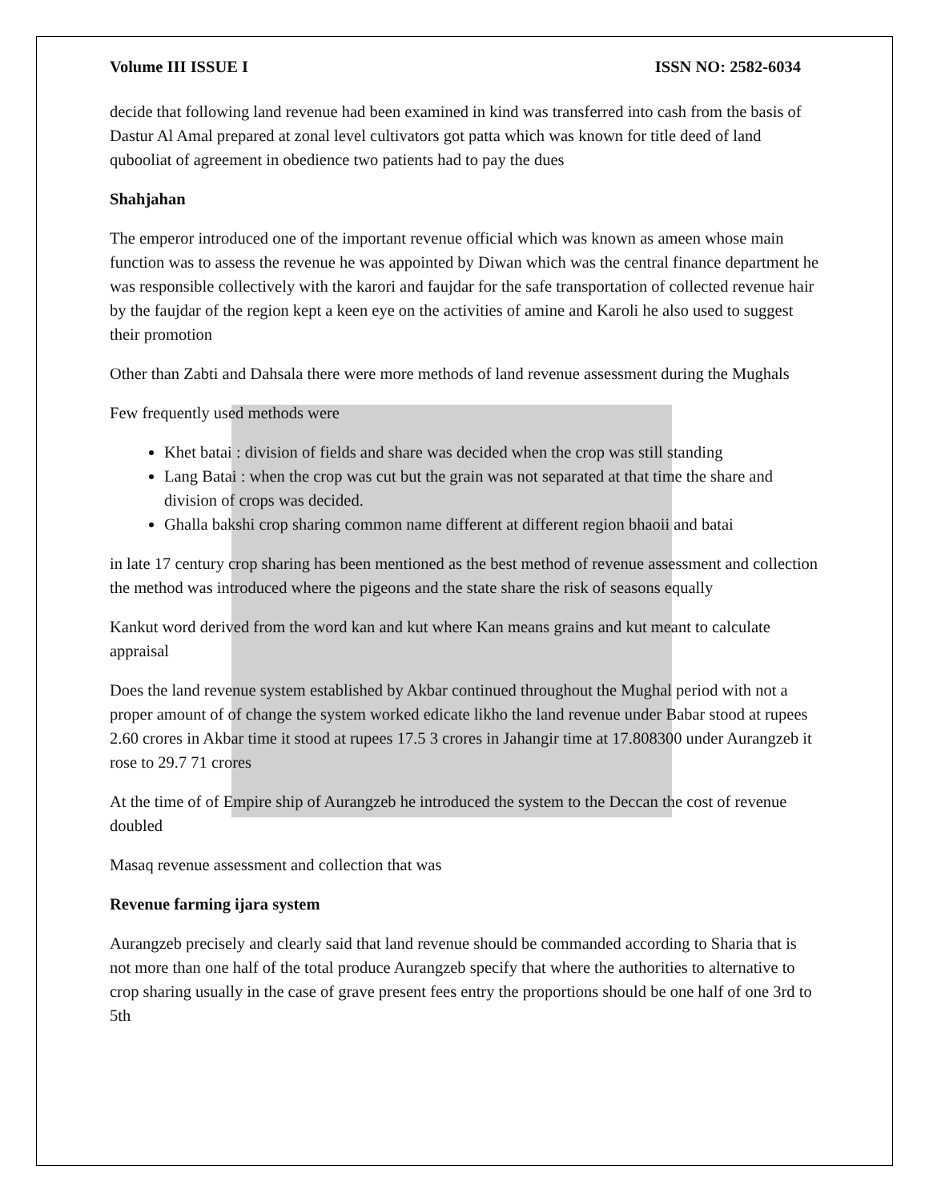Volume III ISSUE I ISSN NO: 2582-6034
decide that following land revenue had been examined in kind was transferred into cash from the basis of Dastur Al Amal prepared at zonal level cultivators got patta which was known for title deed of land qubooliat of agreement in obedience two patients had to pay the dues
Shahjahan
The emperor introduced one of the important revenue official which was known as ameen whose main function was to assess the revenue he was appointed by Diwan which was the central finance department he was responsible collectively with the karori and faujdar for the safe transportation of collected revenue hair by the faujdar of the region kept a keen eye on the activities of amine and Karoli he also used to suggest their promotion
Other than Zabti and Dahsala there were more methods of land revenue assessment during the Mughals
Few frequently used methods were
Khet batai : division of fields and share was decided when the crop was still standing
Lang Batai : when the crop was cut but the grain was not separated at that time the share and division of crops was decided.
Ghalla bakshi crop sharing common name different at different region bhaoii and batai
in late 17 century crop sharing has been mentioned as the best method of revenue assessment and collection the method was introduced where the pigeons and the state share the risk of seasons equally
Kankut word derived from the word kan and kut where Kan means grains and kut meant to calculate appraisal
Does the land revenue system established by Akbar continued throughout the Mughal period with not a proper amount of of change the system worked edicate likho the land revenue under Babar stood at rupees 2.60 crores in Akbar time it stood at rupees 17.5 3 crores in Jahangir time at 17.808300 under Aurangzeb it rose to 29.7 71 crores
At the time of of Empire ship of Aurangzeb he introduced the system to the Deccan the cost of revenue doubled
Masaq revenue assessment and collection that was
Revenue farming ijara system
Aurangzeb precisely and clearly said that land revenue should be commanded according to Sharia that is not more than one half of the total produce Aurangzeb specify that where the authorities to alternative to crop sharing usually in the case of grave present fees entry the proportions should be one half of one 3rd to 5th